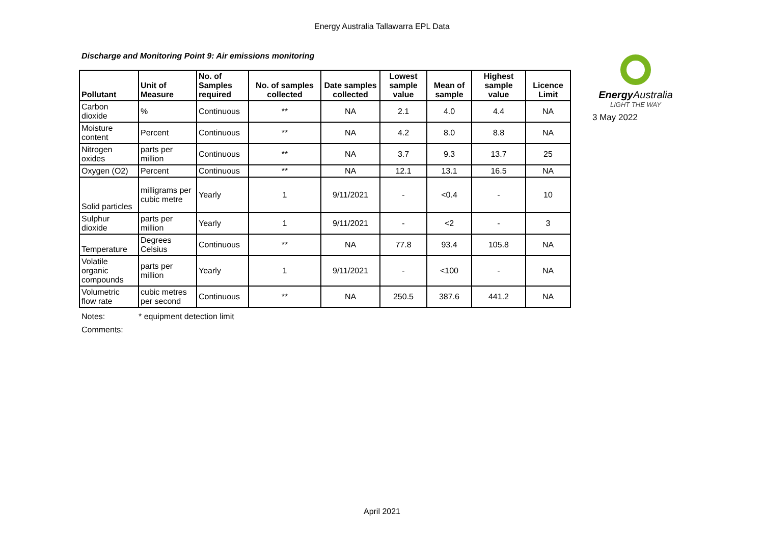Energy Australia Tallawarra EPL Data
Discharge and Monitoring Point 9: Air emissions monitoring
| Pollutant | Unit of Measure | No. of Samples required | No. of samples collected | Date samples collected | Lowest sample value | Mean of sample | Highest sample value | Licence Limit |
| --- | --- | --- | --- | --- | --- | --- | --- | --- |
| Carbon dioxide | % | Continuous | ** | NA | 2.1 | 4.0 | 4.4 | NA |
| Moisture content | Percent | Continuous | ** | NA | 4.2 | 8.0 | 8.8 | NA |
| Nitrogen oxides | parts per million | Continuous | ** | NA | 3.7 | 9.3 | 13.7 | 25 |
| Oxygen (O2) | Percent | Continuous | ** | NA | 12.1 | 13.1 | 16.5 | NA |
| Solid particles | milligrams per cubic metre | Yearly | 1 | 9/11/2021 | - | <0.4 | - | 10 |
| Sulphur dioxide | parts per million | Yearly | 1 | 9/11/2021 | - | <2 | - | 3 |
| Temperature | Degrees Celsius | Continuous | ** | NA | 77.8 | 93.4 | 105.8 | NA |
| Volatile organic compounds | parts per million | Yearly | 1 | 9/11/2021 | - | <100 | - | NA |
| Volumetric flow rate | cubic metres per second | Continuous | ** | NA | 250.5 | 387.6 | 441.2 | NA |
Energy Australia
LIGHT THE WAY
3 May 2022
Notes: * equipment detection limit
Comments:
April 2021